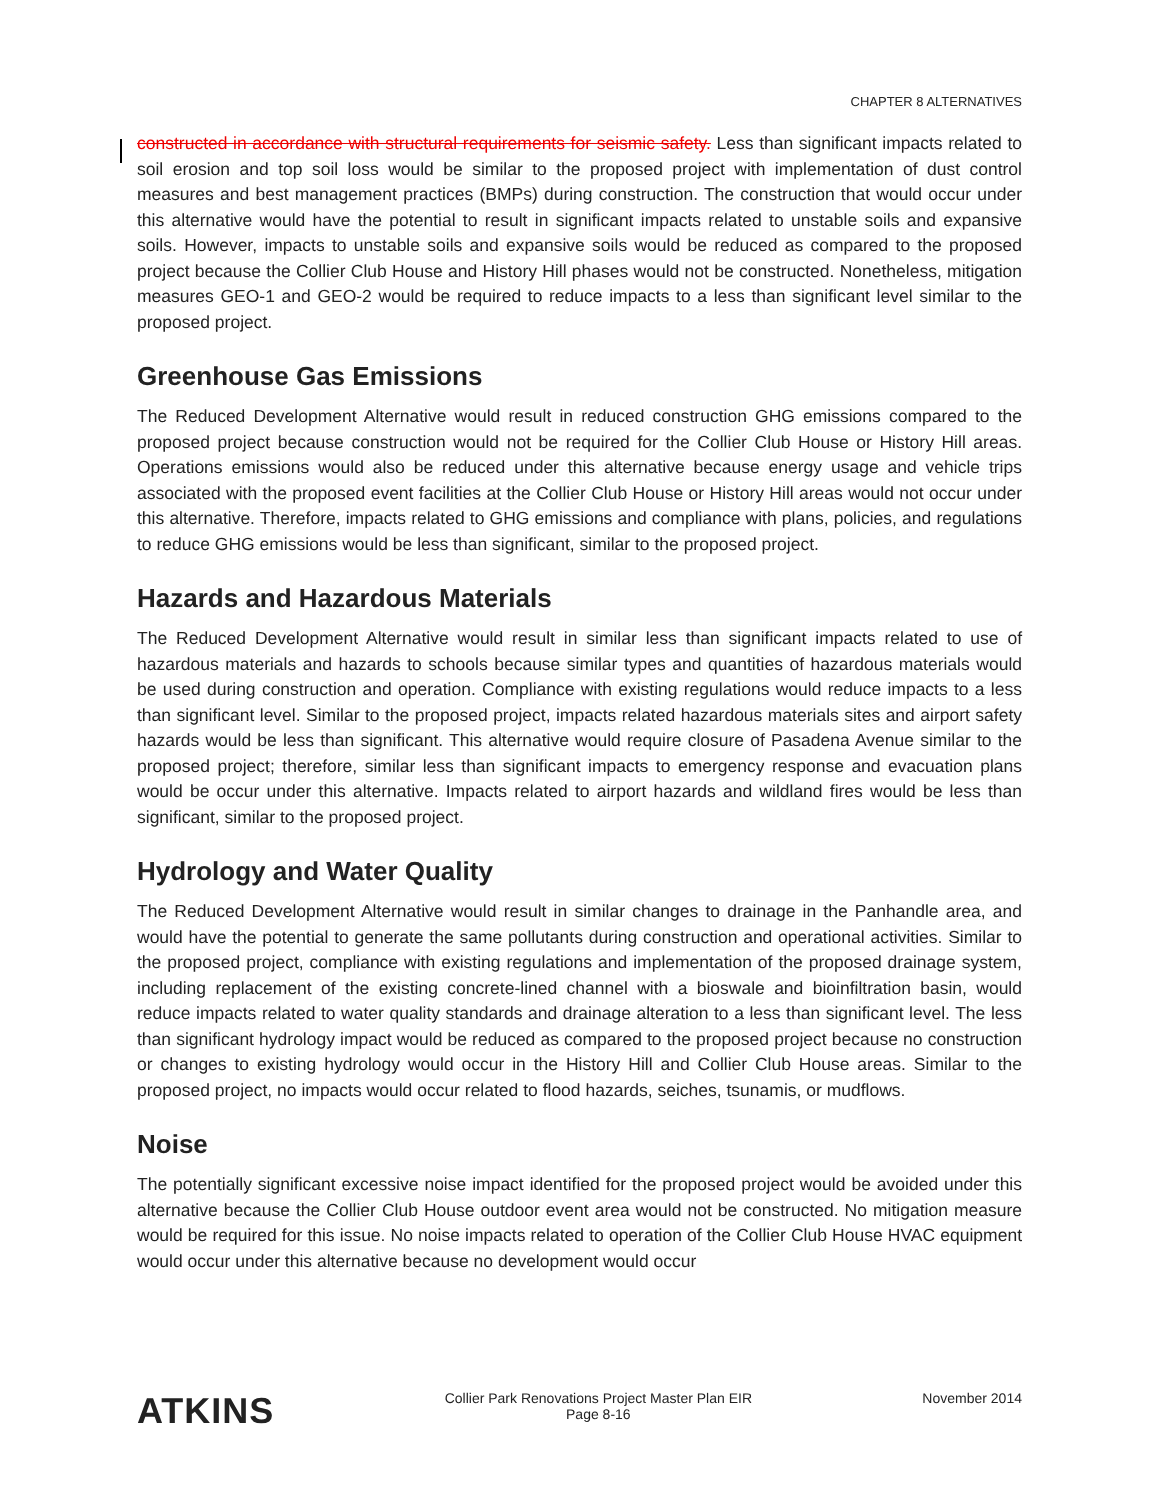CHAPTER 8 ALTERNATIVES
constructed in accordance with structural requirements for seismic safety. Less than significant impacts related to soil erosion and top soil loss would be similar to the proposed project with implementation of dust control measures and best management practices (BMPs) during construction. The construction that would occur under this alternative would have the potential to result in significant impacts related to unstable soils and expansive soils. However, impacts to unstable soils and expansive soils would be reduced as compared to the proposed project because the Collier Club House and History Hill phases would not be constructed. Nonetheless, mitigation measures GEO-1 and GEO-2 would be required to reduce impacts to a less than significant level similar to the proposed project.
Greenhouse Gas Emissions
The Reduced Development Alternative would result in reduced construction GHG emissions compared to the proposed project because construction would not be required for the Collier Club House or History Hill areas. Operations emissions would also be reduced under this alternative because energy usage and vehicle trips associated with the proposed event facilities at the Collier Club House or History Hill areas would not occur under this alternative. Therefore, impacts related to GHG emissions and compliance with plans, policies, and regulations to reduce GHG emissions would be less than significant, similar to the proposed project.
Hazards and Hazardous Materials
The Reduced Development Alternative would result in similar less than significant impacts related to use of hazardous materials and hazards to schools because similar types and quantities of hazardous materials would be used during construction and operation. Compliance with existing regulations would reduce impacts to a less than significant level. Similar to the proposed project, impacts related hazardous materials sites and airport safety hazards would be less than significant. This alternative would require closure of Pasadena Avenue similar to the proposed project; therefore, similar less than significant impacts to emergency response and evacuation plans would be occur under this alternative. Impacts related to airport hazards and wildland fires would be less than significant, similar to the proposed project.
Hydrology and Water Quality
The Reduced Development Alternative would result in similar changes to drainage in the Panhandle area, and would have the potential to generate the same pollutants during construction and operational activities. Similar to the proposed project, compliance with existing regulations and implementation of the proposed drainage system, including replacement of the existing concrete-lined channel with a bioswale and bioinfiltration basin, would reduce impacts related to water quality standards and drainage alteration to a less than significant level. The less than significant hydrology impact would be reduced as compared to the proposed project because no construction or changes to existing hydrology would occur in the History Hill and Collier Club House areas. Similar to the proposed project, no impacts would occur related to flood hazards, seiches, tsunamis, or mudflows.
Noise
The potentially significant excessive noise impact identified for the proposed project would be avoided under this alternative because the Collier Club House outdoor event area would not be constructed. No mitigation measure would be required for this issue. No noise impacts related to operation of the Collier Club House HVAC equipment would occur under this alternative because no development would occur
ATKINS
Collier Park Renovations Project Master Plan EIR
Page 8-16
November 2014